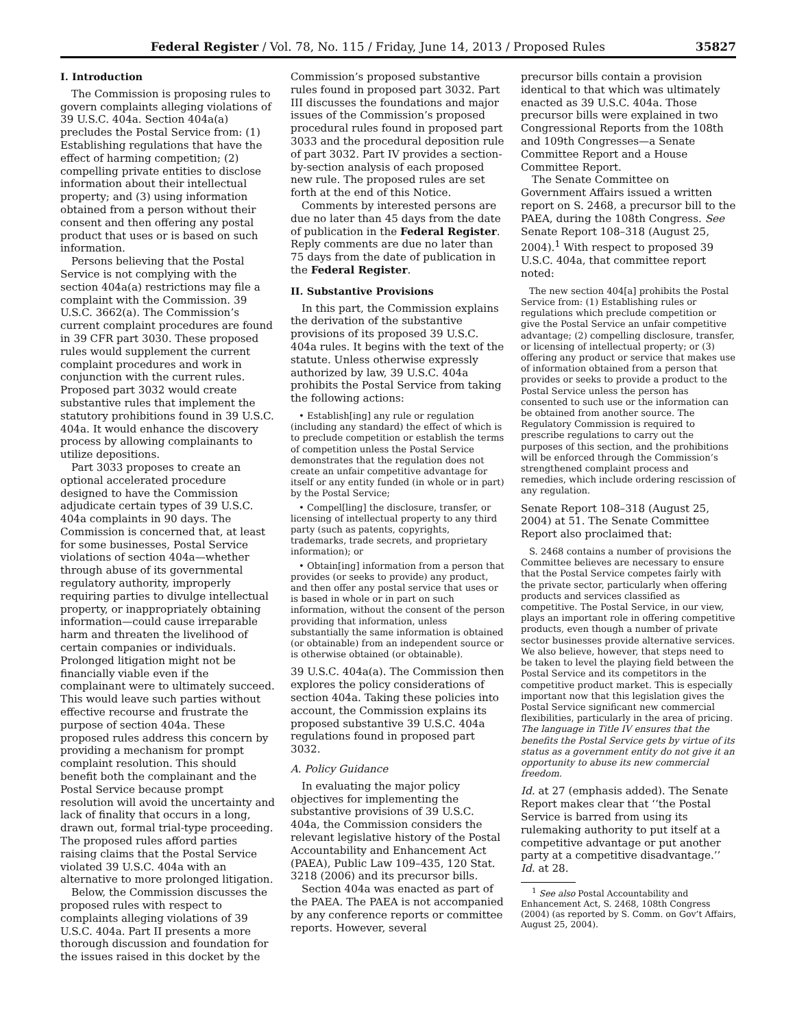Federal Register / Vol. 78, No. 115 / Friday, June 14, 2013 / Proposed Rules 35827
I. Introduction
The Commission is proposing rules to govern complaints alleging violations of 39 U.S.C. 404a. Section 404a(a) precludes the Postal Service from: (1) Establishing regulations that have the effect of harming competition; (2) compelling private entities to disclose information about their intellectual property; and (3) using information obtained from a person without their consent and then offering any postal product that uses or is based on such information.
Persons believing that the Postal Service is not complying with the section 404a(a) restrictions may file a complaint with the Commission. 39 U.S.C. 3662(a). The Commission’s current complaint procedures are found in 39 CFR part 3030. These proposed rules would supplement the current complaint procedures and work in conjunction with the current rules. Proposed part 3032 would create substantive rules that implement the statutory prohibitions found in 39 U.S.C. 404a. It would enhance the discovery process by allowing complainants to utilize depositions.
Part 3033 proposes to create an optional accelerated procedure designed to have the Commission adjudicate certain types of 39 U.S.C. 404a complaints in 90 days. The Commission is concerned that, at least for some businesses, Postal Service violations of section 404a—whether through abuse of its governmental regulatory authority, improperly requiring parties to divulge intellectual property, or inappropriately obtaining information—could cause irreparable harm and threaten the livelihood of certain companies or individuals. Prolonged litigation might not be financially viable even if the complainant were to ultimately succeed. This would leave such parties without effective recourse and frustrate the purpose of section 404a. These proposed rules address this concern by providing a mechanism for prompt complaint resolution. This should benefit both the complainant and the Postal Service because prompt resolution will avoid the uncertainty and lack of finality that occurs in a long, drawn out, formal trial-type proceeding. The proposed rules afford parties raising claims that the Postal Service violated 39 U.S.C. 404a with an alternative to more prolonged litigation.
Below, the Commission discusses the proposed rules with respect to complaints alleging violations of 39 U.S.C. 404a. Part II presents a more thorough discussion and foundation for the issues raised in this docket by the
Commission’s proposed substantive rules found in proposed part 3032. Part III discusses the foundations and major issues of the Commission’s proposed procedural rules found in proposed part 3033 and the procedural deposition rule of part 3032. Part IV provides a section-by-section analysis of each proposed new rule. The proposed rules are set forth at the end of this Notice.
Comments by interested persons are due no later than 45 days from the date of publication in the Federal Register. Reply comments are due no later than 75 days from the date of publication in the Federal Register.
II. Substantive Provisions
In this part, the Commission explains the derivation of the substantive provisions of its proposed 39 U.S.C. 404a rules. It begins with the text of the statute. Unless otherwise expressly authorized by law, 39 U.S.C. 404a prohibits the Postal Service from taking the following actions:
• Establish[ing] any rule or regulation (including any standard) the effect of which is to preclude competition or establish the terms of competition unless the Postal Service demonstrates that the regulation does not create an unfair competitive advantage for itself or any entity funded (in whole or in part) by the Postal Service;
• Compel[ling] the disclosure, transfer, or licensing of intellectual property to any third party (such as patents, copyrights, trademarks, trade secrets, and proprietary information); or
• Obtain[ing] information from a person that provides (or seeks to provide) any product, and then offer any postal service that uses or is based in whole or in part on such information, without the consent of the person providing that information, unless substantially the same information is obtained (or obtainable) from an independent source or is otherwise obtained (or obtainable).
39 U.S.C. 404a(a). The Commission then explores the policy considerations of section 404a. Taking these policies into account, the Commission explains its proposed substantive 39 U.S.C. 404a regulations found in proposed part 3032.
A. Policy Guidance
In evaluating the major policy objectives for implementing the substantive provisions of 39 U.S.C. 404a, the Commission considers the relevant legislative history of the Postal Accountability and Enhancement Act (PAEA), Public Law 109–435, 120 Stat. 3218 (2006) and its precursor bills.
Section 404a was enacted as part of the PAEA. The PAEA is not accompanied by any conference reports or committee reports. However, several
precursor bills contain a provision identical to that which was ultimately enacted as 39 U.S.C. 404a. Those precursor bills were explained in two Congressional Reports from the 108th and 109th Congresses—a Senate Committee Report and a House Committee Report.
The Senate Committee on Government Affairs issued a written report on S. 2468, a precursor bill to the PAEA, during the 108th Congress. See Senate Report 108–318 (August 25, 2004).<sup>1</sup> With respect to proposed 39 U.S.C. 404a, that committee report noted:
The new section 404[a] prohibits the Postal Service from: (1) Establishing rules or regulations which preclude competition or give the Postal Service an unfair competitive advantage; (2) compelling disclosure, transfer, or licensing of intellectual property; or (3) offering any product or service that makes use of information obtained from a person that provides or seeks to provide a product to the Postal Service unless the person has consented to such use or the information can be obtained from another source. The Regulatory Commission is required to prescribe regulations to carry out the purposes of this section, and the prohibitions will be enforced through the Commission’s strengthened complaint process and remedies, which include ordering rescission of any regulation.
Senate Report 108–318 (August 25, 2004) at 51. The Senate Committee Report also proclaimed that:
S. 2468 contains a number of provisions the Committee believes are necessary to ensure that the Postal Service competes fairly with the private sector, particularly when offering products and services classified as competitive. The Postal Service, in our view, plays an important role in offering competitive products, even though a number of private sector businesses provide alternative services. We also believe, however, that steps need to be taken to level the playing field between the Postal Service and its competitors in the competitive product market. This is especially important now that this legislation gives the Postal Service significant new commercial flexibilities, particularly in the area of pricing. The language in Title IV ensures that the benefits the Postal Service gets by virtue of its status as a government entity do not give it an opportunity to abuse its new commercial freedom.
Id. at 27 (emphasis added). The Senate Report makes clear that ‘‘the Postal Service is barred from using its rulemaking authority to put itself at a competitive advantage or put another party at a competitive disadvantage.’’ Id. at 28.
<sup>1</sup> See also Postal Accountability and Enhancement Act, S. 2468, 108th Congress (2004) (as reported by S. Comm. on Gov’t Affairs, August 25, 2004).